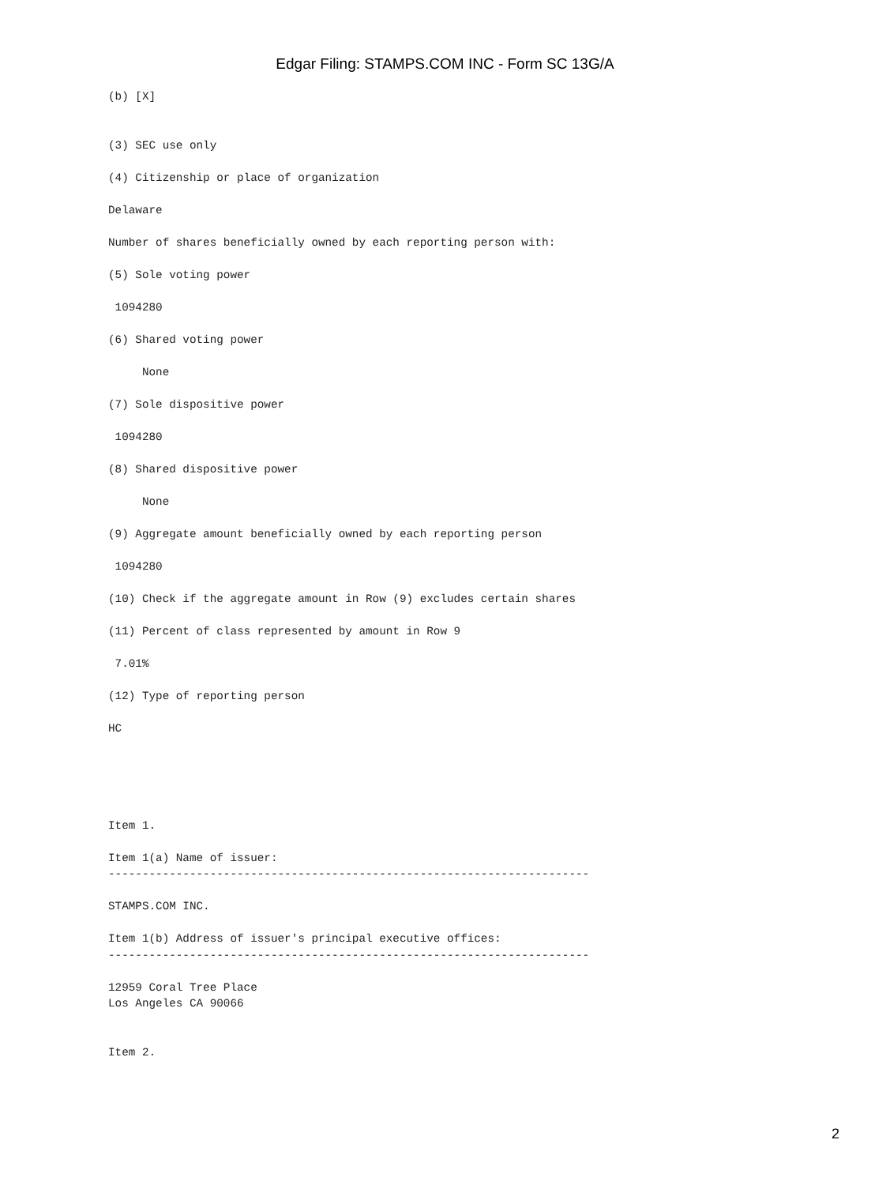Edgar Filing: STAMPS.COM INC - Form SC 13G/A
(b) [X]


(3) SEC use only

(4) Citizenship or place of organization

Delaware

Number of shares beneficially owned by each reporting person with:

(5) Sole voting power

 1094280

(6) Shared voting power

     None

(7) Sole dispositive power

 1094280

(8) Shared dispositive power

     None

(9) Aggregate amount beneficially owned by each reporting person

 1094280

(10) Check if the aggregate amount in Row (9) excludes certain shares

(11) Percent of class represented by amount in Row 9

 7.01%

(12) Type of reporting person

HC





Item 1.

Item 1(a) Name of issuer:
-----------------------------------------------------------------------

STAMPS.COM INC.

Item 1(b) Address of issuer's principal executive offices:
-----------------------------------------------------------------------

12959 Coral Tree Place
Los Angeles CA 90066


Item 2.
2